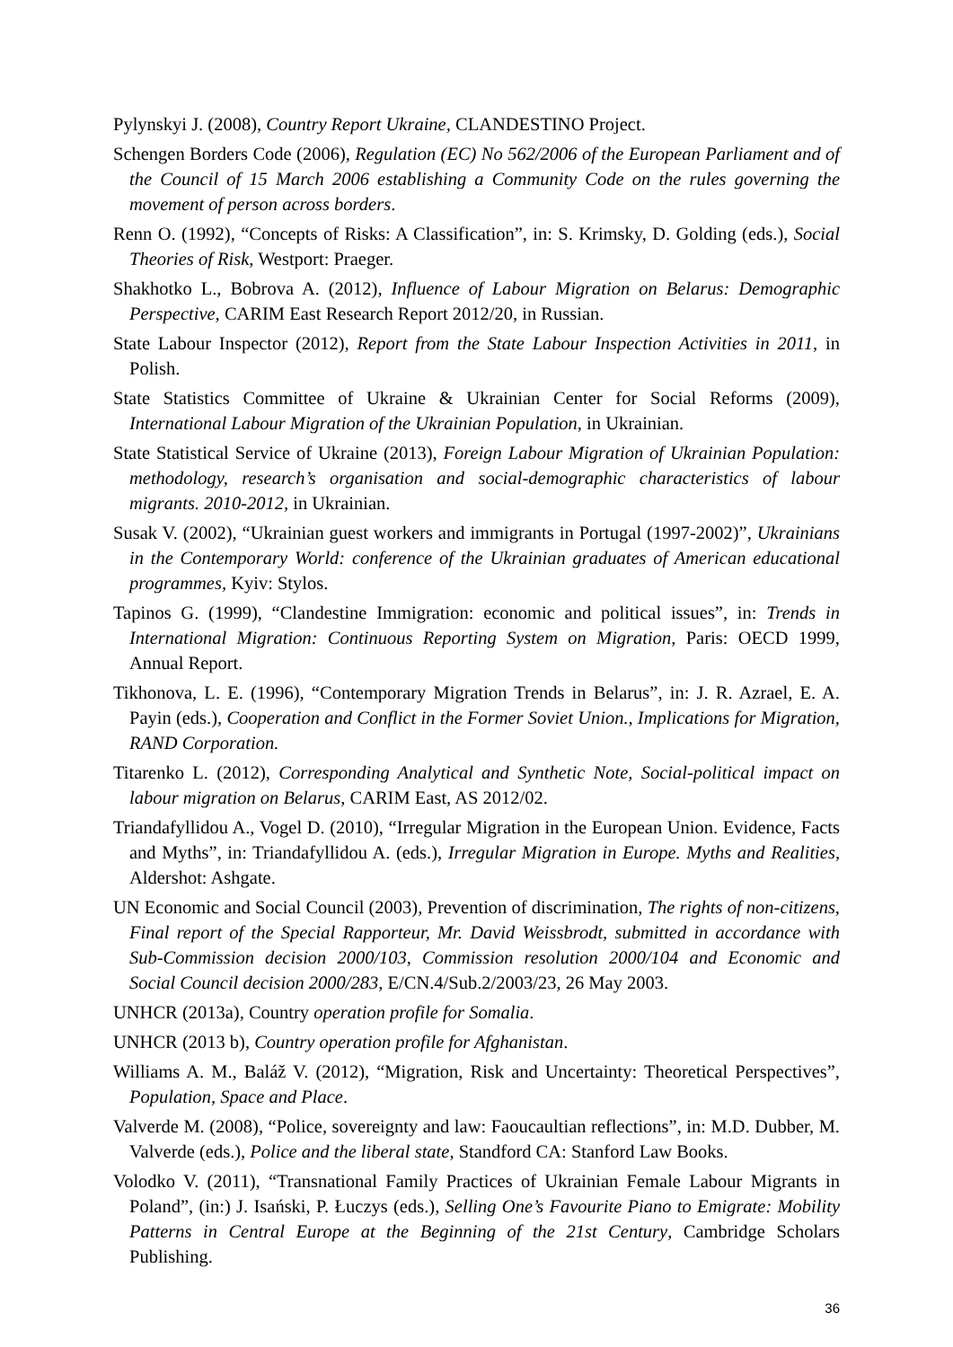Pylynskyi J. (2008), Country Report Ukraine, CLANDESTINO Project.
Schengen Borders Code (2006), Regulation (EC) No 562/2006 of the European Parliament and of the Council of 15 March 2006 establishing a Community Code on the rules governing the movement of person across borders.
Renn O. (1992), “Concepts of Risks: A Classification”, in: S. Krimsky, D. Golding (eds.), Social Theories of Risk, Westport: Praeger.
Shakhotko L., Bobrova A. (2012), Influence of Labour Migration on Belarus: Demographic Perspective, CARIM East Research Report 2012/20, in Russian.
State Labour Inspector (2012), Report from the State Labour Inspection Activities in 2011, in Polish.
State Statistics Committee of Ukraine & Ukrainian Center for Social Reforms (2009), International Labour Migration of the Ukrainian Population, in Ukrainian.
State Statistical Service of Ukraine (2013), Foreign Labour Migration of Ukrainian Population: methodology, research’s organisation and social-demographic characteristics of labour migrants. 2010-2012, in Ukrainian.
Susak V. (2002), “Ukrainian guest workers and immigrants in Portugal (1997-2002)”, Ukrainians in the Contemporary World: conference of the Ukrainian graduates of American educational programmes, Kyiv: Stylos.
Tapinos G. (1999), “Clandestine Immigration: economic and political issues”, in: Trends in International Migration: Continuous Reporting System on Migration, Paris: OECD 1999, Annual Report.
Tikhonova, L. E. (1996), “Contemporary Migration Trends in Belarus”, in: J. R. Azrael, E. A. Payin (eds.), Cooperation and Conflict in the Former Soviet Union., Implications for Migration, RAND Corporation.
Titarenko L. (2012), Corresponding Analytical and Synthetic Note, Social-political impact on labour migration on Belarus, CARIM East, AS 2012/02.
Triandafyllidou A., Vogel D. (2010), “Irregular Migration in the European Union. Evidence, Facts and Myths”, in: Triandafyllidou A. (eds.), Irregular Migration in Europe. Myths and Realities, Aldershot: Ashgate.
UN Economic and Social Council (2003), Prevention of discrimination, The rights of non-citizens, Final report of the Special Rapporteur, Mr. David Weissbrodt, submitted in accordance with Sub-Commission decision 2000/103, Commission resolution 2000/104 and Economic and Social Council decision 2000/283, E/CN.4/Sub.2/2003/23, 26 May 2003.
UNHCR (2013a), Country operation profile for Somalia.
UNHCR (2013 b), Country operation profile for Afghanistan.
Williams A. M., Baláž V. (2012), “Migration, Risk and Uncertainty: Theoretical Perspectives”, Population, Space and Place.
Valverde M. (2008), “Police, sovereignty and law: Faoucaultian reflections”, in: M.D. Dubber, M. Valverde (eds.), Police and the liberal state, Standford CA: Stanford Law Books.
Volodko V. (2011), “Transnational Family Practices of Ukrainian Female Labour Migrants in Poland”, (in:) J. Isański, P. Łuczys (eds.), Selling One’s Favourite Piano to Emigrate: Mobility Patterns in Central Europe at the Beginning of the 21st Century, Cambridge Scholars Publishing.
36